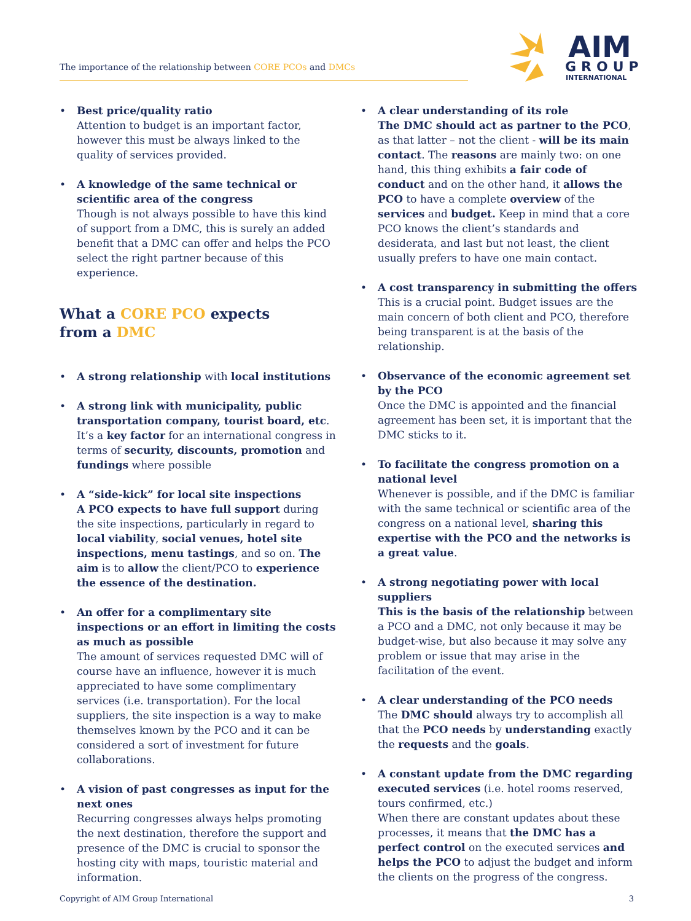The importance of the relationship between CORE PCOs and DMCs
AIM
GROUP
INTERNATIONAL
• Best price/quality ratio
Attention to budget is an important factor, however this must be always linked to the quality of services provided.
• A knowledge of the same technical or scientific area of the congress
Though is not always possible to have this kind of support from a DMC, this is surely an added benefit that a DMC can offer and helps the PCO select the right partner because of this experience.
What a CORE PCO expects
from a DMC
• A strong relationship with local institutions
• A strong link with municipality, public transportation company, tourist board, etc. It’s a key factor for an international congress in terms of security, discounts, promotion and fundings where possible
• A “side-kick” for local site inspections
A PCO expects to have full support during the site inspections, particularly in regard to local viability, social venues, hotel site inspections, menu tastings, and so on. The aim is to allow the client/PCO to experience the essence of the destination.
• An offer for a complimentary site inspections or an effort in limiting the costs as much as possible
The amount of services requested DMC will of course have an influence, however it is much appreciated to have some complimentary services (i.e. transportation). For the local suppliers, the site inspection is a way to make themselves known by the PCO and it can be considered a sort of investment for future collaborations.
• A vision of past congresses as input for the next ones
Recurring congresses always helps promoting the next destination, therefore the support and presence of the DMC is crucial to sponsor the hosting city with maps, touristic material and information.
• A clear understanding of its role
The DMC should act as partner to the PCO, as that latter – not the client - will be its main contact. The reasons are mainly two: on one hand, this thing exhibits a fair code of conduct and on the other hand, it allows the PCO to have a complete overview of the services and budget. Keep in mind that a core PCO knows the client’s standards and desiderata, and last but not least, the client usually prefers to have one main contact.
• A cost transparency in submitting the offers
This is a crucial point. Budget issues are the main concern of both client and PCO, therefore being transparent is at the basis of the relationship.
• Observance of the economic agreement set by the PCO
Once the DMC is appointed and the financial agreement has been set, it is important that the DMC sticks to it.
• To facilitate the congress promotion on a national level
Whenever is possible, and if the DMC is familiar with the same technical or scientific area of the congress on a national level, sharing this expertise with the PCO and the networks is a great value.
• A strong negotiating power with local suppliers
This is the basis of the relationship between a PCO and a DMC, not only because it may be budget-wise, but also because it may solve any problem or issue that may arise in the facilitation of the event.
• A clear understanding of the PCO needs
The DMC should always try to accomplish all that the PCO needs by understanding exactly the requests and the goals.
• A constant update from the DMC regarding executed services (i.e. hotel rooms reserved, tours confirmed, etc.)
When there are constant updates about these processes, it means that the DMC has a perfect control on the executed services and helps the PCO to adjust the budget and inform the clients on the progress of the congress.
Copyright of AIM Group International 3